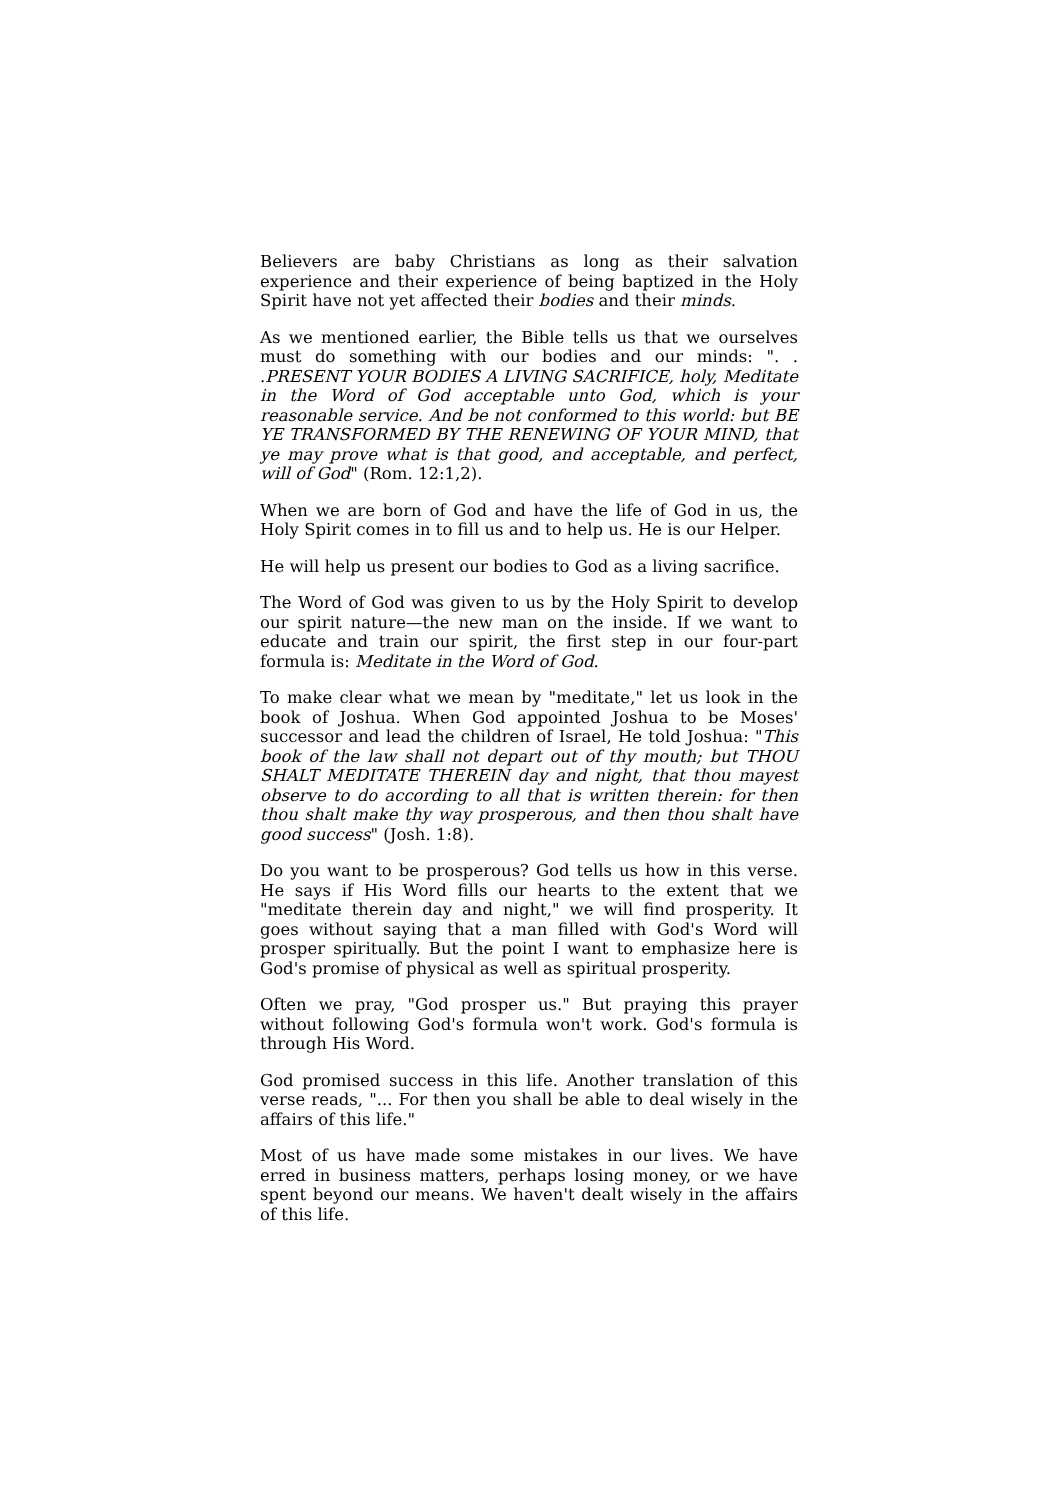Believers are baby Christians as long as their salvation experience and their experience of being baptized in the Holy Spirit have not yet affected their bodies and their minds.
As we mentioned earlier, the Bible tells us that we ourselves must do something with our bodies and our minds: ". . .PRESENT YOUR BODIES A LIVING SACRIFICE, holy, Meditate in the Word of God acceptable unto God, which is your reasonable service. And be not conformed to this world: but BE YE TRANSFORMED BY THE RENEWING OF YOUR MIND, that ye may prove what is that good, and acceptable, and perfect, will of God" (Rom. 12:1,2).
When we are born of God and have the life of God in us, the Holy Spirit comes in to fill us and to help us. He is our Helper.
He will help us present our bodies to God as a living sacrifice.
The Word of God was given to us by the Holy Spirit to develop our spirit nature—the new man on the inside. If we want to educate and train our spirit, the first step in our four-part formula is: Meditate in the Word of God.
To make clear what we mean by "meditate," let us look in the book of Joshua. When God appointed Joshua to be Moses' successor and lead the children of Israel, He told Joshua: "This book of the law shall not depart out of thy mouth; but THOU SHALT MEDITATE THEREIN day and night, that thou mayest observe to do according to all that is written therein: for then thou shalt make thy way prosperous, and then thou shalt have good success" (Josh. 1:8).
Do you want to be prosperous? God tells us how in this verse. He says if His Word fills our hearts to the extent that we "meditate therein day and night," we will find prosperity. It goes without saying that a man filled with God's Word will prosper spiritually. But the point I want to emphasize here is God's promise of physical as well as spiritual prosperity.
Often we pray, "God prosper us." But praying this prayer without following God's formula won't work. God's formula is through His Word.
God promised success in this life. Another translation of this verse reads, "... For then you shall be able to deal wisely in the affairs of this life."
Most of us have made some mistakes in our lives. We have erred in business matters, perhaps losing money, or we have spent beyond our means. We haven't dealt wisely in the affairs of this life.